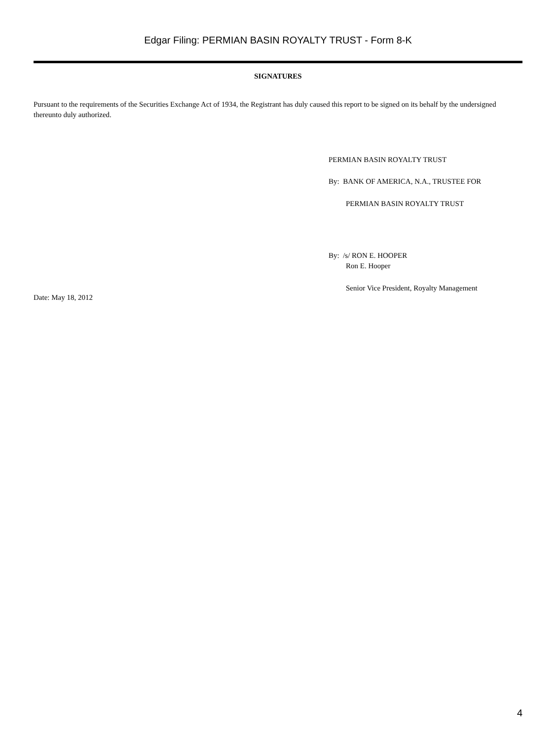Edgar Filing: PERMIAN BASIN ROYALTY TRUST - Form 8-K
SIGNATURES
Pursuant to the requirements of the Securities Exchange Act of 1934, the Registrant has duly caused this report to be signed on its behalf by the undersigned thereunto duly authorized.
PERMIAN BASIN ROYALTY TRUST
By: BANK OF AMERICA, N.A., TRUSTEE FOR
PERMIAN BASIN ROYALTY TRUST
By: /s/ RON E. HOOPER
Ron E. Hooper
Senior Vice President, Royalty Management
Date: May 18, 2012
4